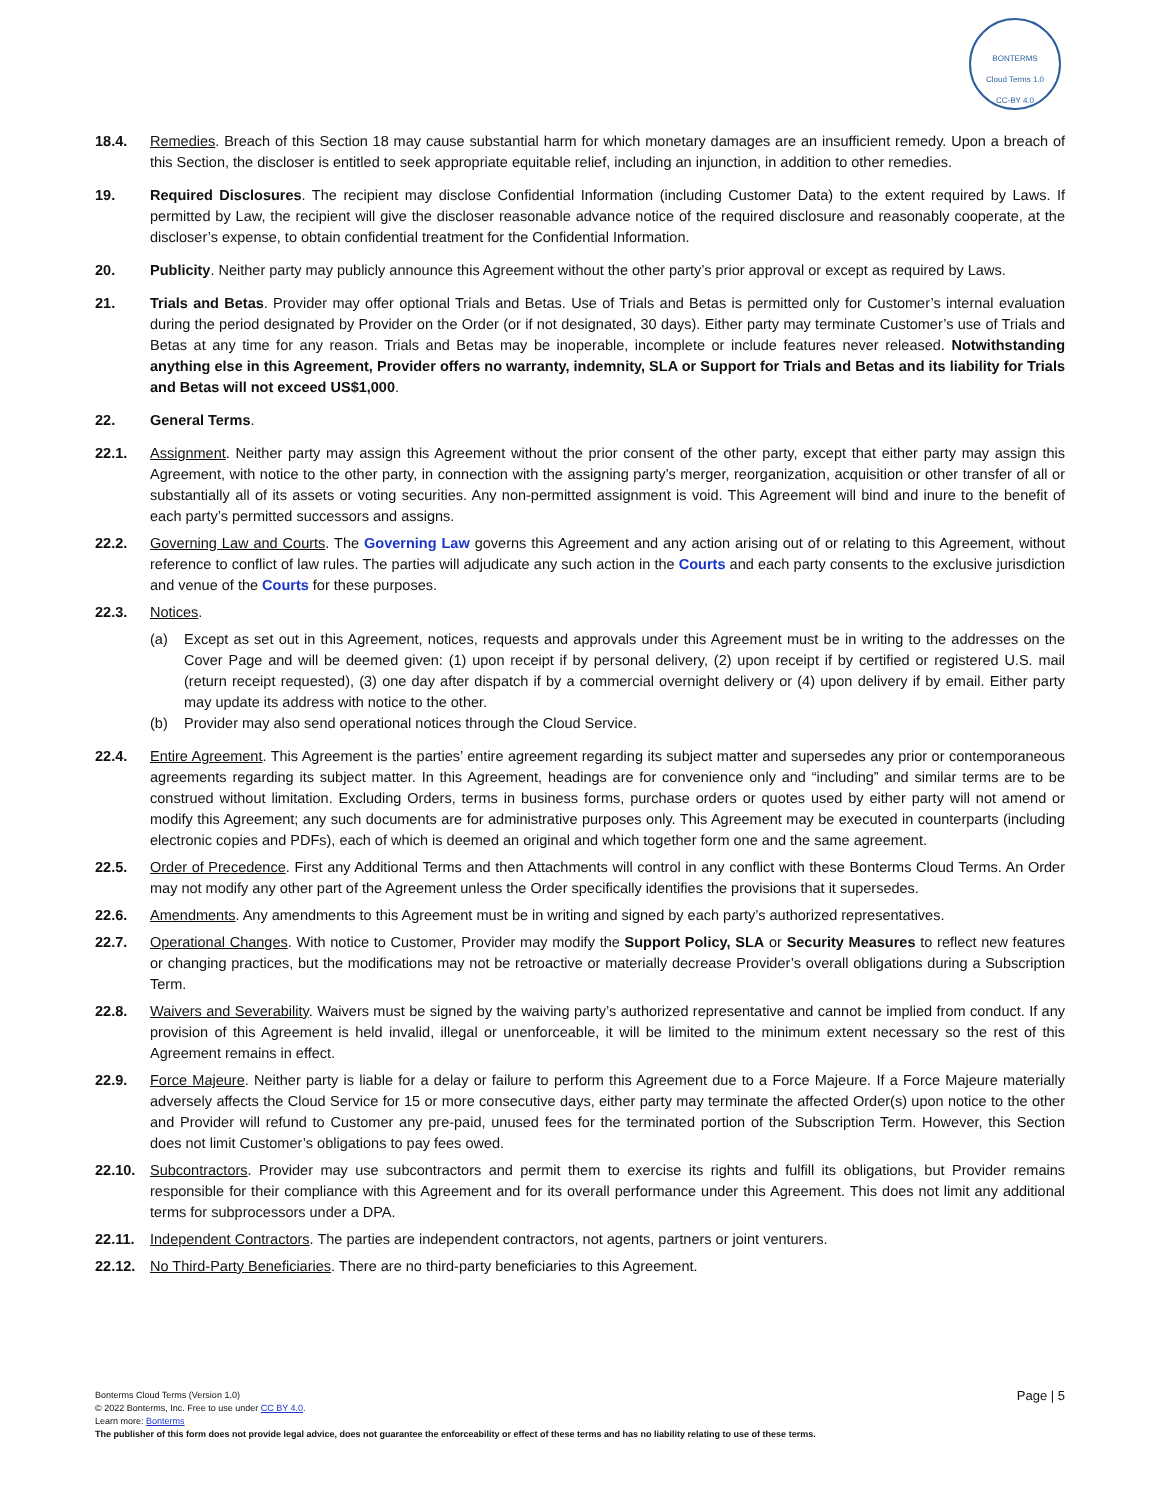BONTERMS
Cloud Terms 1.0
CC-BY 4.0
18.4. Remedies. Breach of this Section 18 may cause substantial harm for which monetary damages are an insufficient remedy. Upon a breach of this Section, the discloser is entitled to seek appropriate equitable relief, including an injunction, in addition to other remedies.
19. Required Disclosures. The recipient may disclose Confidential Information (including Customer Data) to the extent required by Laws. If permitted by Law, the recipient will give the discloser reasonable advance notice of the required disclosure and reasonably cooperate, at the discloser’s expense, to obtain confidential treatment for the Confidential Information.
20. Publicity. Neither party may publicly announce this Agreement without the other party’s prior approval or except as required by Laws.
21. Trials and Betas. Provider may offer optional Trials and Betas. Use of Trials and Betas is permitted only for Customer’s internal evaluation during the period designated by Provider on the Order (or if not designated, 30 days). Either party may terminate Customer’s use of Trials and Betas at any time for any reason. Trials and Betas may be inoperable, incomplete or include features never released. Notwithstanding anything else in this Agreement, Provider offers no warranty, indemnity, SLA or Support for Trials and Betas and its liability for Trials and Betas will not exceed US$1,000.
22. General Terms.
22.1. Assignment. Neither party may assign this Agreement without the prior consent of the other party, except that either party may assign this Agreement, with notice to the other party, in connection with the assigning party’s merger, reorganization, acquisition or other transfer of all or substantially all of its assets or voting securities. Any non-permitted assignment is void. This Agreement will bind and inure to the benefit of each party’s permitted successors and assigns.
22.2. Governing Law and Courts. The Governing Law governs this Agreement and any action arising out of or relating to this Agreement, without reference to conflict of law rules. The parties will adjudicate any such action in the Courts and each party consents to the exclusive jurisdiction and venue of the Courts for these purposes.
22.3. Notices.
(a) Except as set out in this Agreement, notices, requests and approvals under this Agreement must be in writing to the addresses on the Cover Page and will be deemed given: (1) upon receipt if by personal delivery, (2) upon receipt if by certified or registered U.S. mail (return receipt requested), (3) one day after dispatch if by a commercial overnight delivery or (4) upon delivery if by email. Either party may update its address with notice to the other.
(b) Provider may also send operational notices through the Cloud Service.
22.4. Entire Agreement. This Agreement is the parties’ entire agreement regarding its subject matter and supersedes any prior or contemporaneous agreements regarding its subject matter. In this Agreement, headings are for convenience only and “including” and similar terms are to be construed without limitation. Excluding Orders, terms in business forms, purchase orders or quotes used by either party will not amend or modify this Agreement; any such documents are for administrative purposes only. This Agreement may be executed in counterparts (including electronic copies and PDFs), each of which is deemed an original and which together form one and the same agreement.
22.5. Order of Precedence. First any Additional Terms and then Attachments will control in any conflict with these Bonterms Cloud Terms. An Order may not modify any other part of the Agreement unless the Order specifically identifies the provisions that it supersedes.
22.6. Amendments. Any amendments to this Agreement must be in writing and signed by each party’s authorized representatives.
22.7. Operational Changes. With notice to Customer, Provider may modify the Support Policy, SLA or Security Measures to reflect new features or changing practices, but the modifications may not be retroactive or materially decrease Provider’s overall obligations during a Subscription Term.
22.8. Waivers and Severability. Waivers must be signed by the waiving party’s authorized representative and cannot be implied from conduct. If any provision of this Agreement is held invalid, illegal or unenforceable, it will be limited to the minimum extent necessary so the rest of this Agreement remains in effect.
22.9. Force Majeure. Neither party is liable for a delay or failure to perform this Agreement due to a Force Majeure. If a Force Majeure materially adversely affects the Cloud Service for 15 or more consecutive days, either party may terminate the affected Order(s) upon notice to the other and Provider will refund to Customer any pre-paid, unused fees for the terminated portion of the Subscription Term. However, this Section does not limit Customer’s obligations to pay fees owed.
22.10. Subcontractors. Provider may use subcontractors and permit them to exercise its rights and fulfill its obligations, but Provider remains responsible for their compliance with this Agreement and for its overall performance under this Agreement. This does not limit any additional terms for subprocessors under a DPA.
22.11. Independent Contractors. The parties are independent contractors, not agents, partners or joint venturers.
22.12. No Third-Party Beneficiaries. There are no third-party beneficiaries to this Agreement.
Page | 5
Bonterms Cloud Terms (Version 1.0)
© 2022 Bonterms, Inc. Free to use under CC BY 4.0.
Learn more: Bonterms
The publisher of this form does not provide legal advice, does not guarantee the enforceability or effect of these terms and has no liability relating to use of these terms.